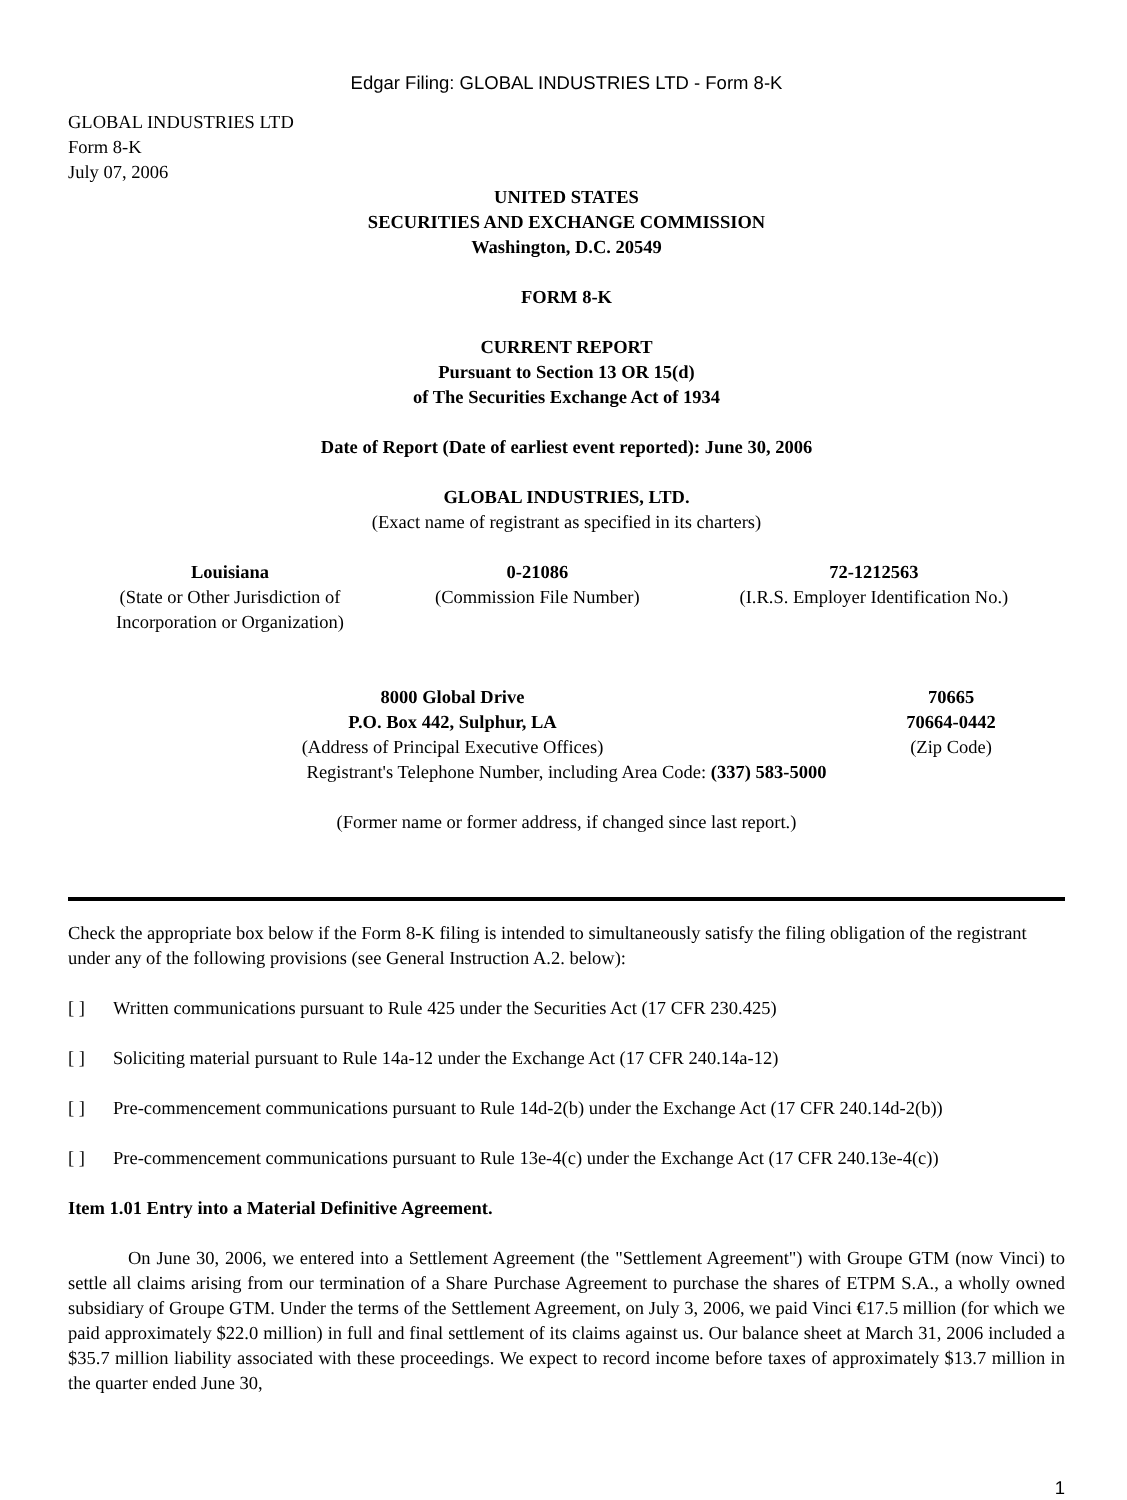Edgar Filing: GLOBAL INDUSTRIES LTD - Form 8-K
GLOBAL INDUSTRIES LTD
Form 8-K
July 07, 2006
UNITED STATES
SECURITIES AND EXCHANGE COMMISSION
Washington, D.C. 20549
FORM 8-K
CURRENT REPORT
Pursuant to Section 13 OR 15(d)
of The Securities Exchange Act of 1934
Date of Report (Date of earliest event reported): June 30, 2006
GLOBAL INDUSTRIES, LTD.
(Exact name of registrant as specified in its charters)
| Louisiana | 0-21086 | 72-1212563 |
| (State or Other Jurisdiction of Incorporation or Organization) | (Commission File Number) | (I.R.S. Employer Identification No.) |
| 8000 Global Drive P.O. Box 442, Sulphur, LA (Address of Principal Executive Offices) | 70665 70664-0442 (Zip Code) |
Registrant's Telephone Number, including Area Code: (337) 583-5000
(Former name or former address, if changed since last report.)
Check the appropriate box below if the Form 8-K filing is intended to simultaneously satisfy the filing obligation of the registrant under any of the following provisions (see General Instruction A.2. below):
[ ] Written communications pursuant to Rule 425 under the Securities Act (17 CFR 230.425)
[ ] Soliciting material pursuant to Rule 14a-12 under the Exchange Act (17 CFR 240.14a-12)
[ ] Pre-commencement communications pursuant to Rule 14d-2(b) under the Exchange Act (17 CFR 240.14d-2(b))
[ ] Pre-commencement communications pursuant to Rule 13e-4(c) under the Exchange Act (17 CFR 240.13e-4(c))
Item 1.01 Entry into a Material Definitive Agreement.
On June 30, 2006, we entered into a Settlement Agreement (the "Settlement Agreement") with Groupe GTM (now Vinci) to settle all claims arising from our termination of a Share Purchase Agreement to purchase the shares of ETPM S.A., a wholly owned subsidiary of Groupe GTM. Under the terms of the Settlement Agreement, on July 3, 2006, we paid Vinci €17.5 million (for which we paid approximately $22.0 million) in full and final settlement of its claims against us. Our balance sheet at March 31, 2006 included a $35.7 million liability associated with these proceedings. We expect to record income before taxes of approximately $13.7 million in the quarter ended June 30,
1